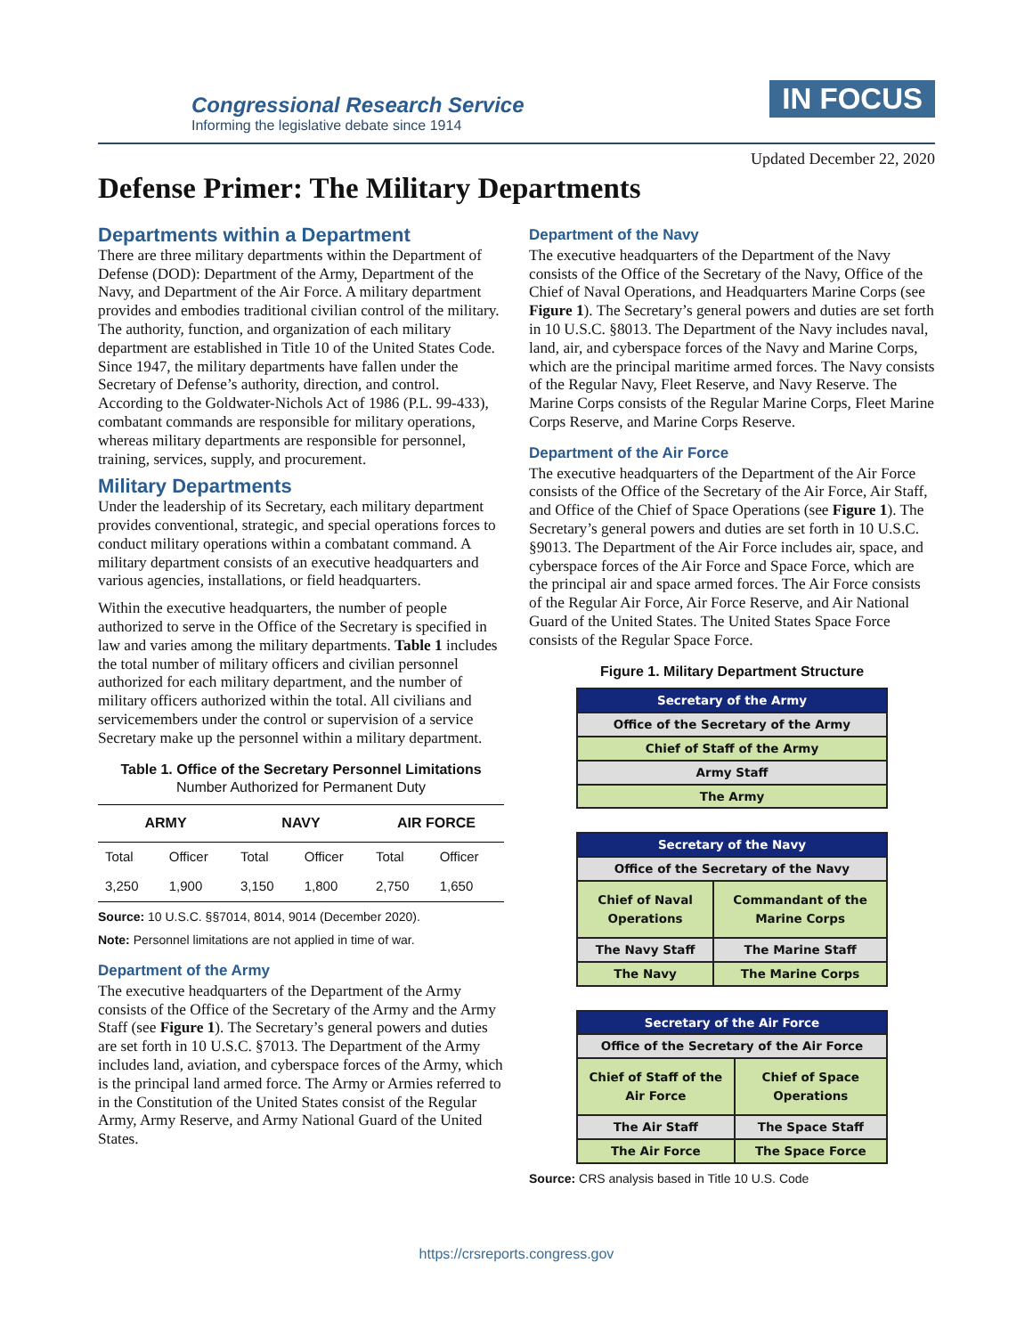Congressional Research Service
Informing the legislative debate since 1914
IN FOCUS
Updated December 22, 2020
Defense Primer: The Military Departments
Departments within a Department
There are three military departments within the Department of Defense (DOD): Department of the Army, Department of the Navy, and Department of the Air Force. A military department provides and embodies traditional civilian control of the military. The authority, function, and organization of each military department are established in Title 10 of the United States Code. Since 1947, the military departments have fallen under the Secretary of Defense’s authority, direction, and control. According to the Goldwater-Nichols Act of 1986 (P.L. 99-433), combatant commands are responsible for military operations, whereas military departments are responsible for personnel, training, services, supply, and procurement.
Military Departments
Under the leadership of its Secretary, each military department provides conventional, strategic, and special operations forces to conduct military operations within a combatant command. A military department consists of an executive headquarters and various agencies, installations, or field headquarters.
Within the executive headquarters, the number of people authorized to serve in the Office of the Secretary is specified in law and varies among the military departments. Table 1 includes the total number of military officers and civilian personnel authorized for each military department, and the number of military officers authorized within the total. All civilians and servicemembers under the control or supervision of a service Secretary make up the personnel within a military department.
Table 1. Office of the Secretary Personnel Limitations
Number Authorized for Permanent Duty
| ARMY | | NAVY | | AIR FORCE | |
| --- | --- | --- | --- | --- | --- |
| Total | Officer | Total | Officer | Total | Officer |
| 3,250 | 1,900 | 3,150 | 1,800 | 2,750 | 1,650 |
Source: 10 U.S.C. §§7014, 8014, 9014 (December 2020).
Note: Personnel limitations are not applied in time of war.
Department of the Army
The executive headquarters of the Department of the Army consists of the Office of the Secretary of the Army and the Army Staff (see Figure 1). The Secretary’s general powers and duties are set forth in 10 U.S.C. §7013. The Department of the Army includes land, aviation, and cyberspace forces of the Army, which is the principal land armed force. The Army or Armies referred to in the Constitution of the United States consist of the Regular Army, Army Reserve, and Army National Guard of the United States.
Department of the Navy
The executive headquarters of the Department of the Navy consists of the Office of the Secretary of the Navy, Office of the Chief of Naval Operations, and Headquarters Marine Corps (see Figure 1). The Secretary’s general powers and duties are set forth in 10 U.S.C. §8013. The Department of the Navy includes naval, land, air, and cyberspace forces of the Navy and Marine Corps, which are the principal maritime armed forces. The Navy consists of the Regular Navy, Fleet Reserve, and Navy Reserve. The Marine Corps consists of the Regular Marine Corps, Fleet Marine Corps Reserve, and Marine Corps Reserve.
Department of the Air Force
The executive headquarters of the Department of the Air Force consists of the Office of the Secretary of the Air Force, Air Staff, and Office of the Chief of Space Operations (see Figure 1). The Secretary’s general powers and duties are set forth in 10 U.S.C. §9013. The Department of the Air Force includes air, space, and cyberspace forces of the Air Force and Space Force, which are the principal air and space armed forces. The Air Force consists of the Regular Air Force, Air Force Reserve, and Air National Guard of the United States. The United States Space Force consists of the Regular Space Force.
Figure 1. Military Department Structure
| Secretary of the Army |
| Office of the Secretary of the Army |
| Chief of Staff of the Army |
| Army Staff |
| The Army |
| Secretary of the Navy | |
| Office of the Secretary of the Navy | |
| Chief of Naval Operations | Commandant of the Marine Corps |
| The Navy Staff | The Marine Staff |
| The Navy | The Marine Corps |
| Secretary of the Air Force | |
| Office of the Secretary of the Air Force | |
| Chief of Staff of the Air Force | Chief of Space Operations |
| The Air Staff | The Space Staff |
| The Air Force | The Space Force |
Source: CRS analysis based in Title 10 U.S. Code
https://crsreports.congress.gov